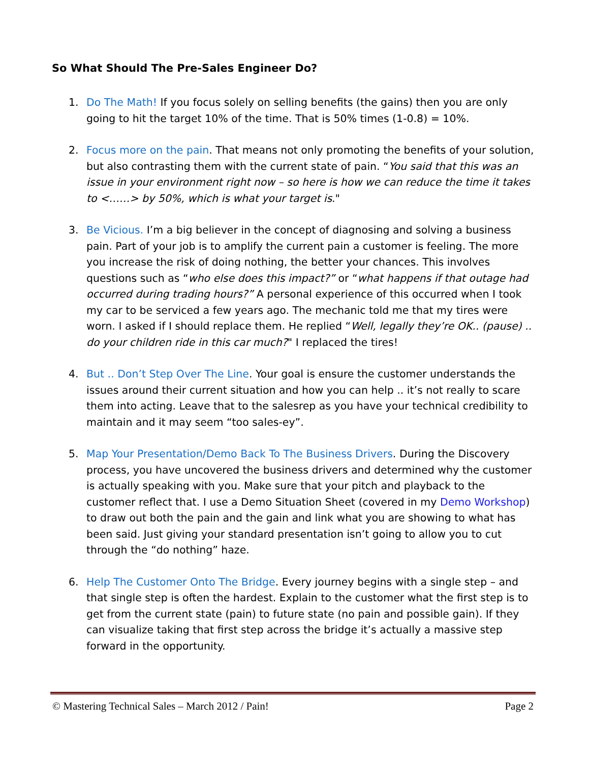So What Should The Pre-Sales Engineer Do?
1. Do The Math! If you focus solely on selling benefits (the gains) then you are only going to hit the target 10% of the time. That is 50% times (1-0.8) = 10%.
2. Focus more on the pain. That means not only promoting the benefits of your solution, but also contrasting them with the current state of pain. “You said that this was an issue in your environment right now – so here is how we can reduce the time it takes to <……> by 50%, which is what your target is."
3. Be Vicious. I’m a big believer in the concept of diagnosing and solving a business pain. Part of your job is to amplify the current pain a customer is feeling. The more you increase the risk of doing nothing, the better your chances. This involves questions such as “who else does this impact?” or “what happens if that outage had occurred during trading hours?” A personal experience of this occurred when I took my car to be serviced a few years ago. The mechanic told me that my tires were worn. I asked if I should replace them. He replied “Well, legally they’re OK.. (pause) .. do your children ride in this car much?" I replaced the tires!
4. But .. Don’t Step Over The Line. Your goal is ensure the customer understands the issues around their current situation and how you can help .. it’s not really to scare them into acting. Leave that to the salesrep as you have your technical credibility to maintain and it may seem “too sales-ey”.
5. Map Your Presentation/Demo Back To The Business Drivers. During the Discovery process, you have uncovered the business drivers and determined why the customer is actually speaking with you. Make sure that your pitch and playback to the customer reflect that. I use a Demo Situation Sheet (covered in my Demo Workshop) to draw out both the pain and the gain and link what you are showing to what has been said. Just giving your standard presentation isn’t going to allow you to cut through the “do nothing” haze.
6. Help The Customer Onto The Bridge. Every journey begins with a single step – and that single step is often the hardest. Explain to the customer what the first step is to get from the current state (pain) to future state (no pain and possible gain). If they can visualize taking that first step across the bridge it’s actually a massive step forward in the opportunity.
© Mastering Technical Sales – March 2012 / Pain! Page 2